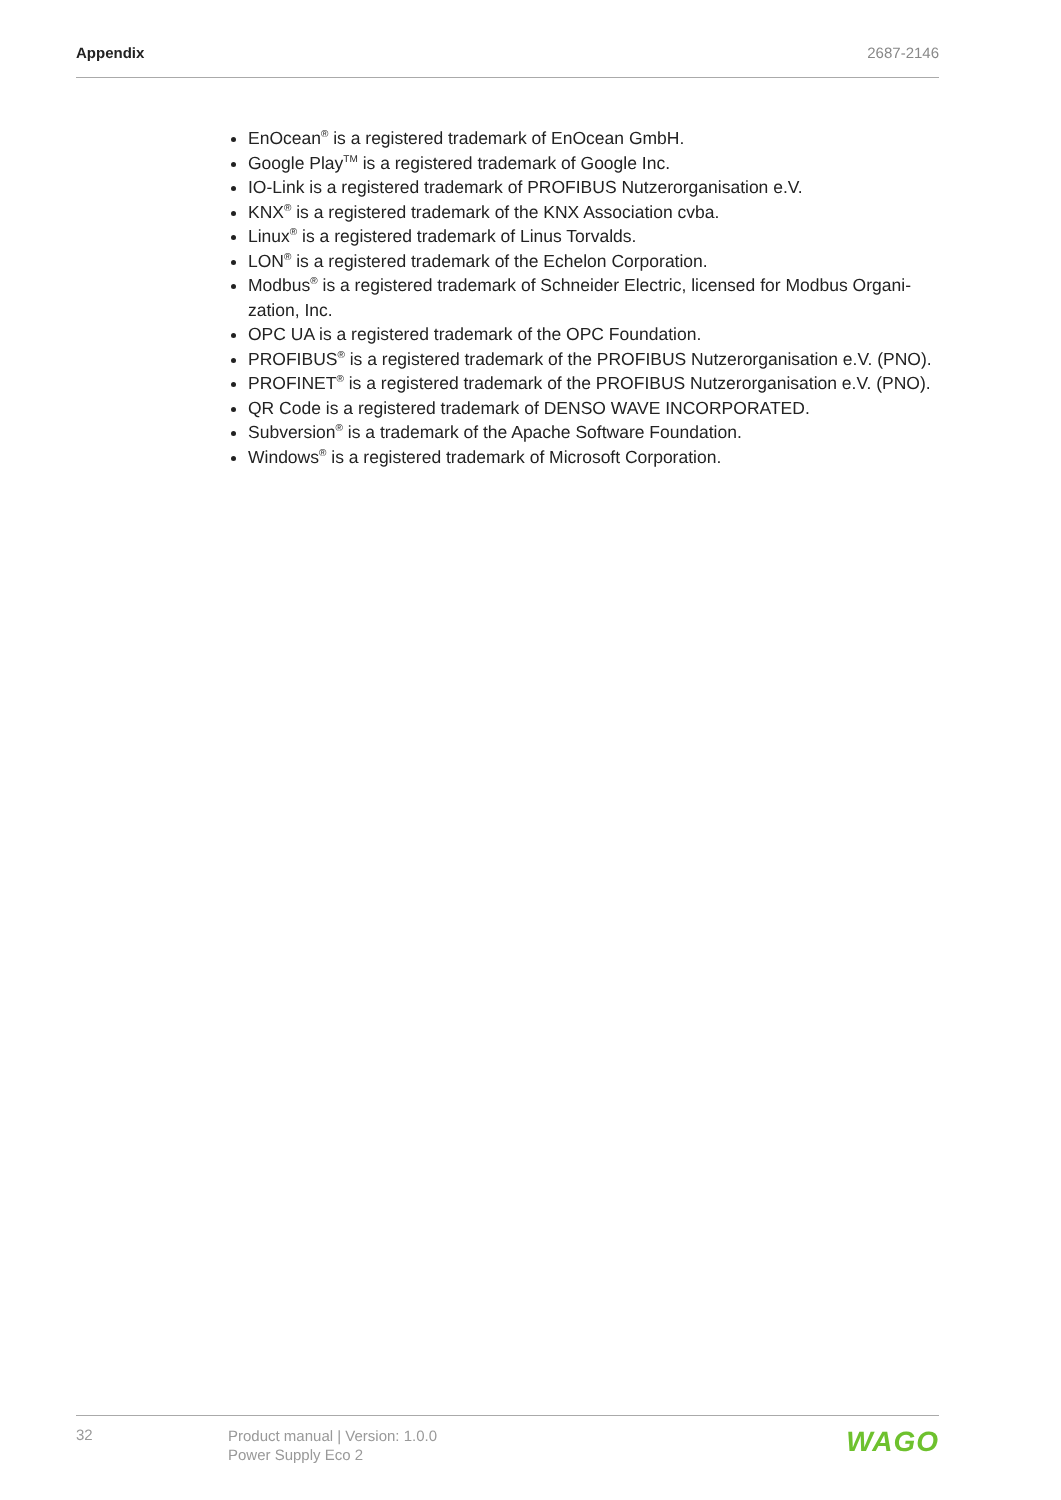Appendix 2687-2146
EnOcean<sup>®</sup> is a registered trademark of EnOcean GmbH.
Google Play<sup>TM</sup> is a registered trademark of Google Inc.
IO-Link is a registered trademark of PROFIBUS Nutzerorganisation e.V.
KNX<sup>®</sup> is a registered trademark of the KNX Association cvba.
Linux<sup>®</sup> is a registered trademark of Linus Torvalds.
LON<sup>®</sup> is a registered trademark of the Echelon Corporation.
Modbus<sup>®</sup> is a registered trademark of Schneider Electric, licensed for Modbus Organi-zation, Inc.
OPC UA is a registered trademark of the OPC Foundation.
PROFIBUS<sup>®</sup> is a registered trademark of the PROFIBUS Nutzerorganisation e.V. (PNO).
PROFINET<sup>®</sup> is a registered trademark of the PROFIBUS Nutzerorganisation e.V. (PNO).
QR Code is a registered trademark of DENSO WAVE INCORPORATED.
Subversion<sup>®</sup> is a trademark of the Apache Software Foundation.
Windows<sup>®</sup> is a registered trademark of Microsoft Corporation.
32
Product manual | Version: 1.0.0
Power Supply Eco 2
WAGO